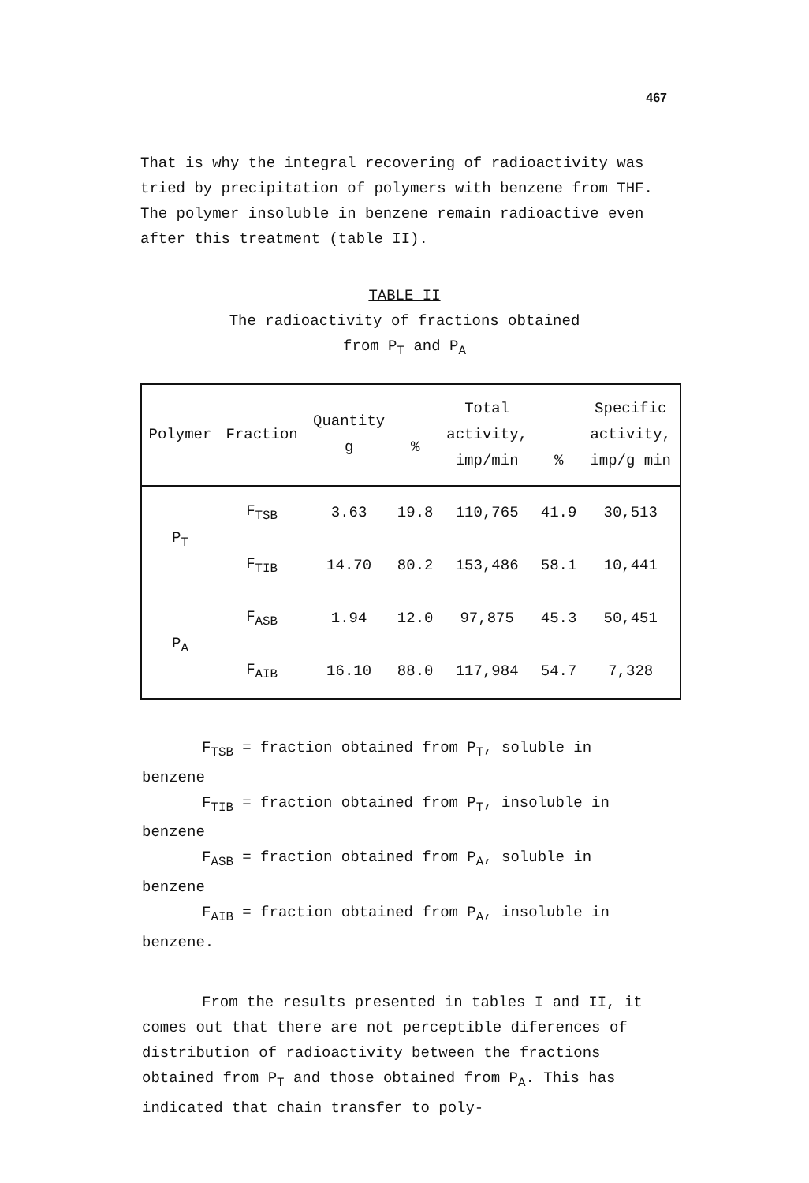467
That is why the integral recovering of radioactivity was tried by precipitation of polymers with benzene from THF. The polymer insoluble in benzene remain radioactive even after this treatment (table II).
TABLE II
The radioactivity of fractions obtained
from P<sub>T</sub> and P<sub>A</sub>
| Polymer | Fraction | Quantity g | % | Total activity, imp/min | % | Specific activity, imp/g min |
| --- | --- | --- | --- | --- | --- | --- |
| P<sub>T</sub> | F<sub>TSB</sub> | 3.63 | 19.8 | 110,765 | 41.9 | 30,513 |
| | F<sub>TIB</sub> | 14.70 | 80.2 | 153,486 | 58.1 | 10,441 |
| P<sub>A</sub> | F<sub>ASB</sub> | 1.94 | 12.0 | 97,875 | 45.3 | 50,451 |
| | F<sub>AIB</sub> | 16.10 | 88.0 | 117,984 | 54.7 | 7,328 |
F<sub>TSB</sub> = fraction obtained from P<sub>T</sub>, soluble in
benzene
F<sub>TIB</sub> = fraction obtained from P<sub>T</sub>, insoluble in
benzene
F<sub>ASB</sub> = fraction obtained from P<sub>A</sub>, soluble in
benzene
F<sub>AIB</sub> = fraction obtained from P<sub>A</sub>, insoluble in
benzene.
From the results presented in tables I and II, it comes out that there are not perceptible diferences of distribution of radioactivity between the fractions obtained from P<sub>T</sub> and those obtained from P<sub>A</sub>. This has indicated that chain transfer to poly-